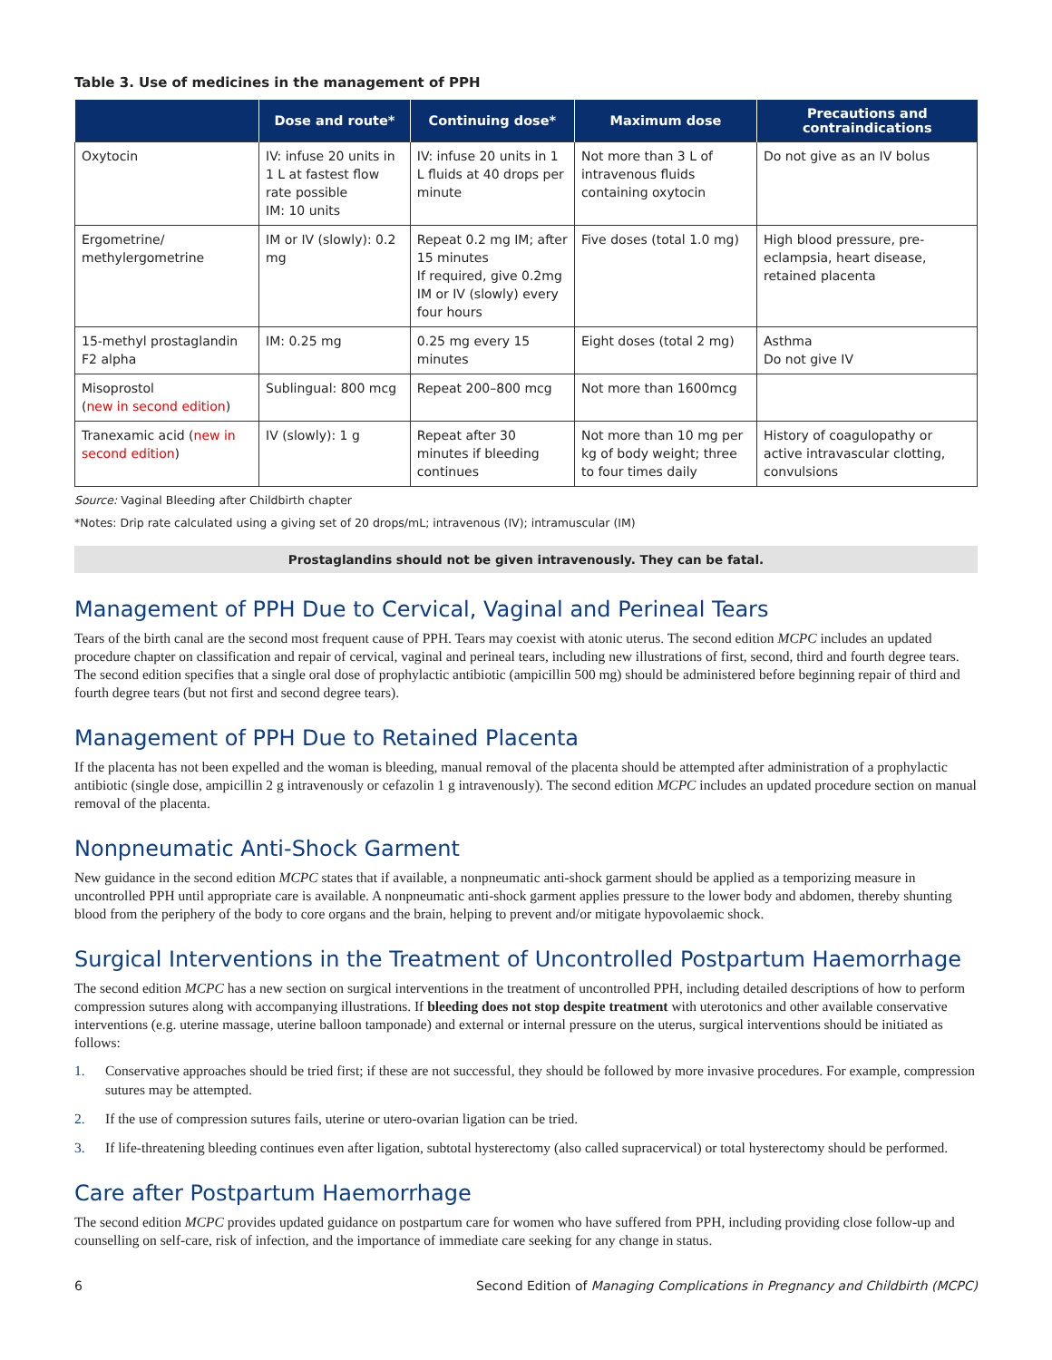Table 3. Use of medicines in the management of PPH
| | Dose and route* | Continuing dose* | Maximum dose | Precautions and contraindications |
| --- | --- | --- | --- | --- |
| Oxytocin | IV: infuse 20 units in 1 L at fastest flow rate possible IM: 10 units | IV: infuse 20 units in 1 L fluids at 40 drops per minute | Not more than 3 L of intravenous fluids containing oxytocin | Do not give as an IV bolus |
| Ergometrine/ methylergometrine | IM or IV (slowly): 0.2 mg | Repeat 0.2 mg IM; after 15 minutes If required, give 0.2mg IM or IV (slowly) every four hours | Five doses (total 1.0 mg) | High blood pressure, pre-eclampsia, heart disease, retained placenta |
| 15-methyl prostaglandin F2 alpha | IM: 0.25 mg | 0.25 mg every 15 minutes | Eight doses (total 2 mg) | Asthma Do not give IV |
| Misoprostol ( new in second edition ) | Sublingual: 800 mcg | Repeat 200–800 mcg | Not more than 1600mcg | |
| Tranexamic acid ( new in second edition ) | IV (slowly): 1 g | Repeat after 30 minutes if bleeding continues | Not more than 10 mg per kg of body weight; three to four times daily | History of coagulopathy or active intravascular clotting, convulsions |
Source: Vaginal Bleeding after Childbirth chapter
*Notes: Drip rate calculated using a giving set of 20 drops/mL; intravenous (IV); intramuscular (IM)
Prostaglandins should not be given intravenously. They can be fatal.
Management of PPH Due to Cervical, Vaginal and Perineal Tears
Tears of the birth canal are the second most frequent cause of PPH. Tears may coexist with atonic uterus. The second edition MCPC includes an updated procedure chapter on classification and repair of cervical, vaginal and perineal tears, including new illustrations of first, second, third and fourth degree tears. The second edition specifies that a single oral dose of prophylactic antibiotic (ampicillin 500 mg) should be administered before beginning repair of third and fourth degree tears (but not first and second degree tears).
Management of PPH Due to Retained Placenta
If the placenta has not been expelled and the woman is bleeding, manual removal of the placenta should be attempted after administration of a prophylactic antibiotic (single dose, ampicillin 2 g intravenously or cefazolin 1 g intravenously). The second edition MCPC includes an updated procedure section on manual removal of the placenta.
Nonpneumatic Anti-Shock Garment
New guidance in the second edition MCPC states that if available, a nonpneumatic anti-shock garment should be applied as a temporizing measure in uncontrolled PPH until appropriate care is available. A nonpneumatic anti-shock garment applies pressure to the lower body and abdomen, thereby shunting blood from the periphery of the body to core organs and the brain, helping to prevent and/or mitigate hypovolaemic shock.
Surgical Interventions in the Treatment of Uncontrolled Postpartum Haemorrhage
The second edition MCPC has a new section on surgical interventions in the treatment of uncontrolled PPH, including detailed descriptions of how to perform compression sutures along with accompanying illustrations. If bleeding does not stop despite treatment with uterotonics and other available conservative interventions (e.g. uterine massage, uterine balloon tamponade) and external or internal pressure on the uterus, surgical interventions should be initiated as follows:
1. Conservative approaches should be tried first; if these are not successful, they should be followed by more invasive procedures. For example, compression sutures may be attempted.
2. If the use of compression sutures fails, uterine or utero-ovarian ligation can be tried.
3. If life-threatening bleeding continues even after ligation, subtotal hysterectomy (also called supracervical) or total hysterectomy should be performed.
Care after Postpartum Haemorrhage
The second edition MCPC provides updated guidance on postpartum care for women who have suffered from PPH, including providing close follow-up and counselling on self-care, risk of infection, and the importance of immediate care seeking for any change in status.
6 Second Edition of Managing Complications in Pregnancy and Childbirth (MCPC)